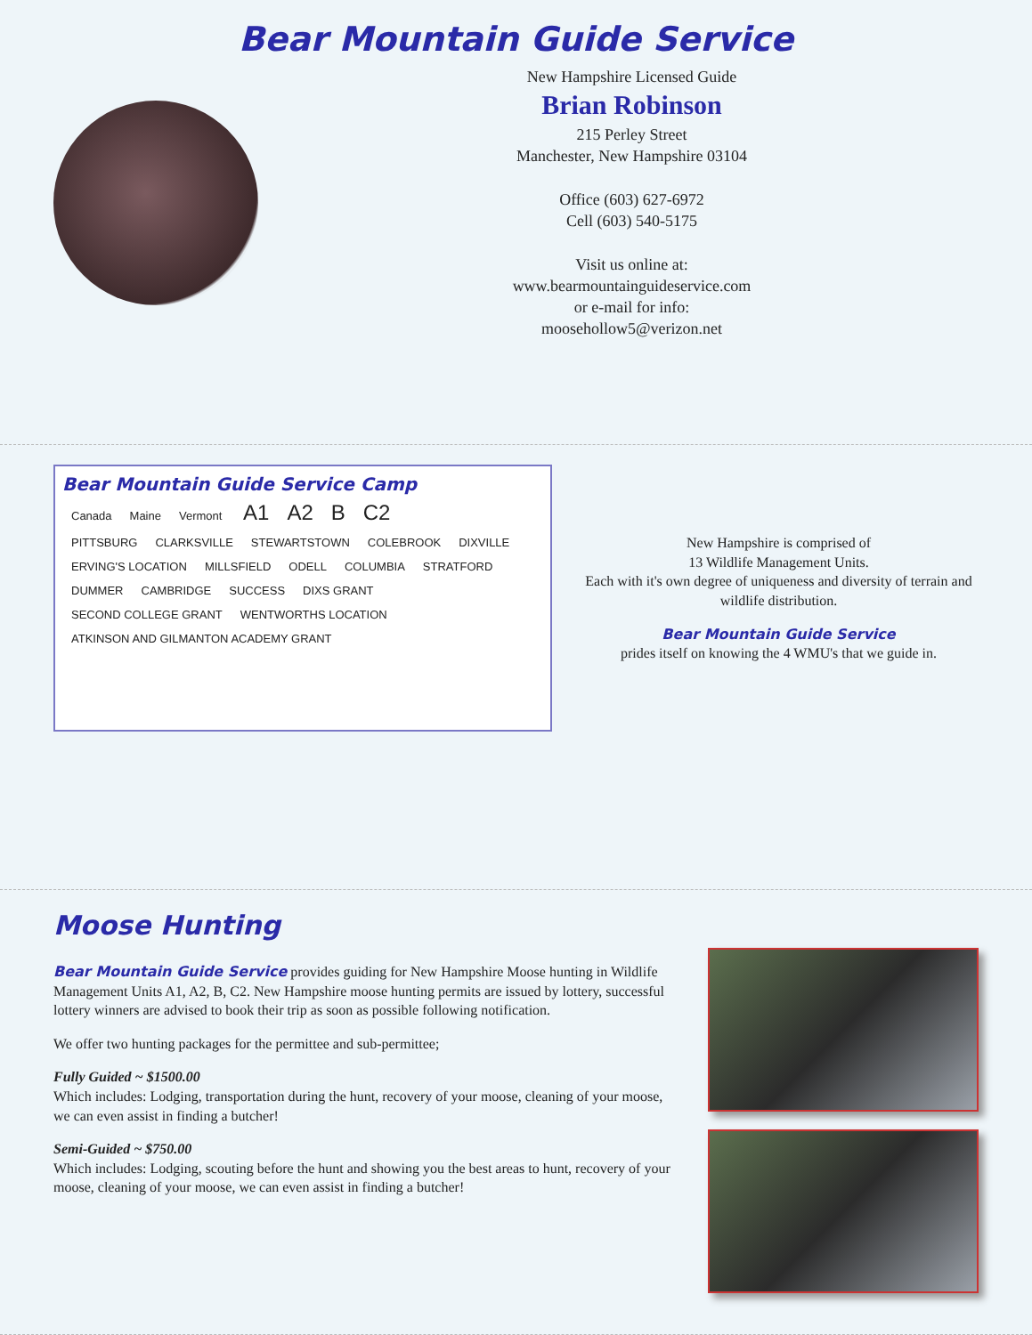Bear Mountain Guide Service
New Hampshire Licensed Guide
Brian Robinson
215 Perley Street
Manchester, New Hampshire 03104
Office (603) 627-6972
Cell (603) 540-5175
Visit us online at:
www.bearmountainguideservice.com
or e-mail for info:
moosehollow5@verizon.net
Bear Mountain Guide Service Camp
Canada Maine Vermont A1 A2 B C2
PITTSBURG CLARKSVILLE STEWARTSTOWN COLEBROOK DIXVILLE ERVING'S LOCATION MILLSFIELD ODELL COLUMBIA STRATFORD DUMMER CAMBRIDGE SUCCESS DIXS GRANT SECOND COLLEGE GRANT WENTWORTHS LOCATION ATKINSON AND GILMANTON ACADEMY GRANT
New Hampshire is comprised of
13 Wildlife Management Units.
Each with it's own degree of uniqueness and diversity of terrain and wildlife distribution.
Bear Mountain Guide Service
prides itself on knowing the 4 WMU's that we guide in.
Moose Hunting
Bear Mountain Guide Service provides guiding for New Hampshire Moose hunting in Wildlife Management Units A1, A2, B, C2. New Hampshire moose hunting permits are issued by lottery, successful lottery winners are advised to book their trip as soon as possible following notification.
We offer two hunting packages for the permittee and sub-permittee;
Fully Guided ~ $1500.00
Which includes: Lodging, transportation during the hunt, recovery of your moose, cleaning of your moose, we can even assist in finding a butcher!
Semi-Guided ~ $750.00
Which includes: Lodging, scouting before the hunt and showing you the best areas to hunt, recovery of your moose, cleaning of your moose, we can even assist in finding a butcher!